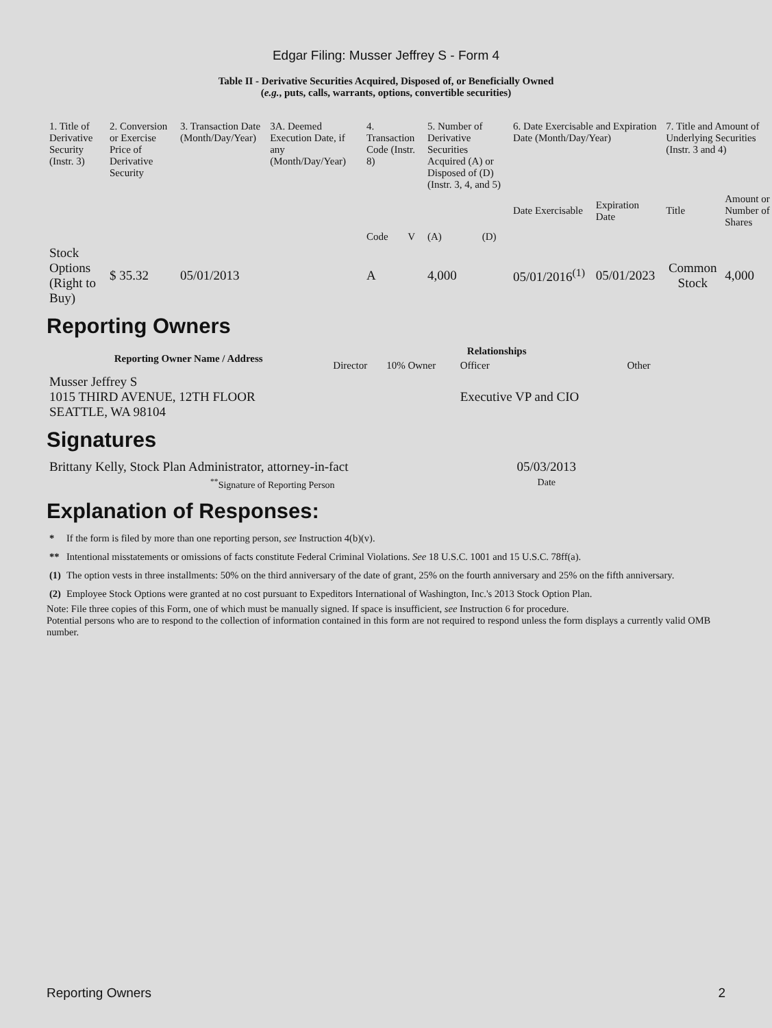Edgar Filing: Musser Jeffrey S - Form 4
Table II - Derivative Securities Acquired, Disposed of, or Beneficially Owned
(e.g., puts, calls, warrants, options, convertible securities)
| 1. Title of Derivative Security (Instr. 3) | 2. Conversion or Exercise Price of Derivative Security | 3. Transaction Date (Month/Day/Year) | 3A. Deemed Execution Date, if any (Month/Day/Year) | 4. Transaction Code (Instr. 8) | | 5. Number of Derivative Securities Acquired (A) or Disposed of (D) (Instr. 3, 4, and 5) | | 6. Date Exercisable and Expiration Date (Month/Day/Year) | | 7. Title and Amount of Underlying Securities (Instr. 3 and 4) | |
| | | | | | | | | Date Exercisable | Expiration Date | Title | Amount or Number of Shares |
| | | | | Code | V | (A) | (D) | | | | |
| Stock Options (Right to Buy) | $ 35.32 | 05/01/2013 | | A | | 4,000 | | 05/01/2016<sup>(1)</sup> | 05/01/2023 | Common Stock | 4,000 |
Reporting Owners
| Reporting Owner Name / Address | Relationships | | | |
| --- | --- | --- | --- | --- |
| | Director | 10% Owner | Officer | Other |
| Musser Jeffrey S 1015 THIRD AVENUE, 12TH FLOOR SEATTLE, WA 98104 | | | Executive VP and CIO | |
Signatures
| Brittany Kelly, Stock Plan Administrator, attorney-in-fact | 05/03/2013 |
| <sup>**</sup> Signature of Reporting Person | Date |
Explanation of Responses:
| * | If the form is filed by more than one reporting person, see Instruction 4(b)(v). |
| ** | Intentional misstatements or omissions of facts constitute Federal Criminal Violations. See 18 U.S.C. 1001 and 15 U.S.C. 78ff(a). |
| (1) | The option vests in three installments: 50% on the third anniversary of the date of grant, 25% on the fourth anniversary and 25% on the fifth anniversary. |
| (2) | Employee Stock Options were granted at no cost pursuant to Expeditors International of Washington, Inc.'s 2013 Stock Option Plan. |
Note: File three copies of this Form, one of which must be manually signed. If space is insufficient, see Instruction 6 for procedure.
Potential persons who are to respond to the collection of information contained in this form are not required to respond unless the form displays a currently valid OMB number.
Reporting Owners 2